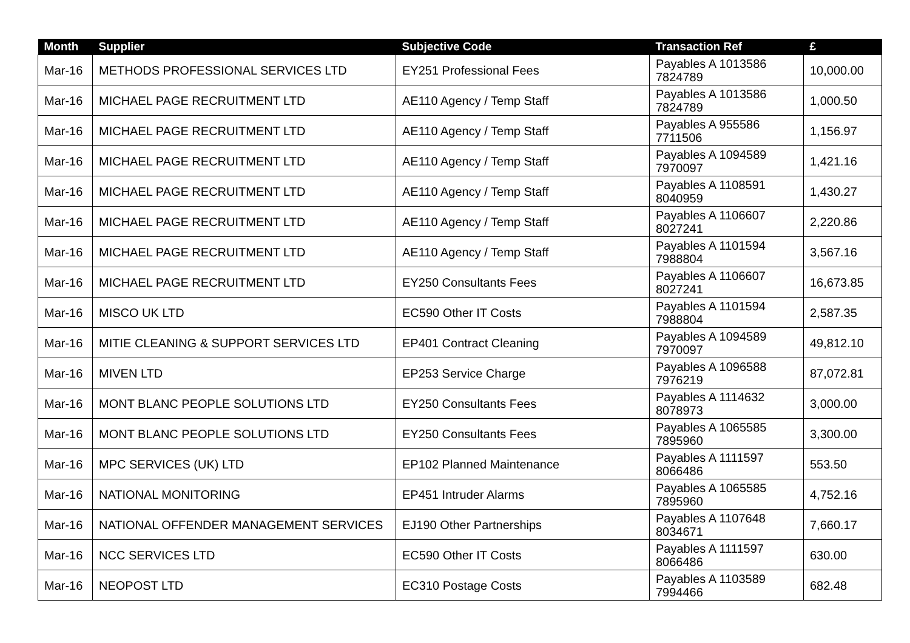| Month | Supplier | Subjective Code | Transaction Ref | £ |
| --- | --- | --- | --- | --- |
| Mar-16 | METHODS PROFESSIONAL SERVICES LTD | EY251 Professional Fees | Payables A 1013586 7824789 | 10,000.00 |
| Mar-16 | MICHAEL PAGE RECRUITMENT LTD | AE110 Agency / Temp Staff | Payables A 1013586 7824789 | 1,000.50 |
| Mar-16 | MICHAEL PAGE RECRUITMENT LTD | AE110 Agency / Temp Staff | Payables A 955586 7711506 | 1,156.97 |
| Mar-16 | MICHAEL PAGE RECRUITMENT LTD | AE110 Agency / Temp Staff | Payables A 1094589 7970097 | 1,421.16 |
| Mar-16 | MICHAEL PAGE RECRUITMENT LTD | AE110 Agency / Temp Staff | Payables A 1108591 8040959 | 1,430.27 |
| Mar-16 | MICHAEL PAGE RECRUITMENT LTD | AE110 Agency / Temp Staff | Payables A 1106607 8027241 | 2,220.86 |
| Mar-16 | MICHAEL PAGE RECRUITMENT LTD | AE110 Agency / Temp Staff | Payables A 1101594 7988804 | 3,567.16 |
| Mar-16 | MICHAEL PAGE RECRUITMENT LTD | EY250 Consultants Fees | Payables A 1106607 8027241 | 16,673.85 |
| Mar-16 | MISCO UK LTD | EC590 Other IT Costs | Payables A 1101594 7988804 | 2,587.35 |
| Mar-16 | MITIE CLEANING & SUPPORT SERVICES LTD | EP401 Contract Cleaning | Payables A 1094589 7970097 | 49,812.10 |
| Mar-16 | MIVEN LTD | EP253 Service Charge | Payables A 1096588 7976219 | 87,072.81 |
| Mar-16 | MONT BLANC PEOPLE SOLUTIONS LTD | EY250 Consultants Fees | Payables A 1114632 8078973 | 3,000.00 |
| Mar-16 | MONT BLANC PEOPLE SOLUTIONS LTD | EY250 Consultants Fees | Payables A 1065585 7895960 | 3,300.00 |
| Mar-16 | MPC SERVICES (UK) LTD | EP102 Planned Maintenance | Payables A 1111597 8066486 | 553.50 |
| Mar-16 | NATIONAL MONITORING | EP451 Intruder Alarms | Payables A 1065585 7895960 | 4,752.16 |
| Mar-16 | NATIONAL OFFENDER MANAGEMENT SERVICES | EJ190 Other Partnerships | Payables A 1107648 8034671 | 7,660.17 |
| Mar-16 | NCC SERVICES LTD | EC590 Other IT Costs | Payables A 1111597 8066486 | 630.00 |
| Mar-16 | NEOPOST LTD | EC310 Postage Costs | Payables A 1103589 7994466 | 682.48 |